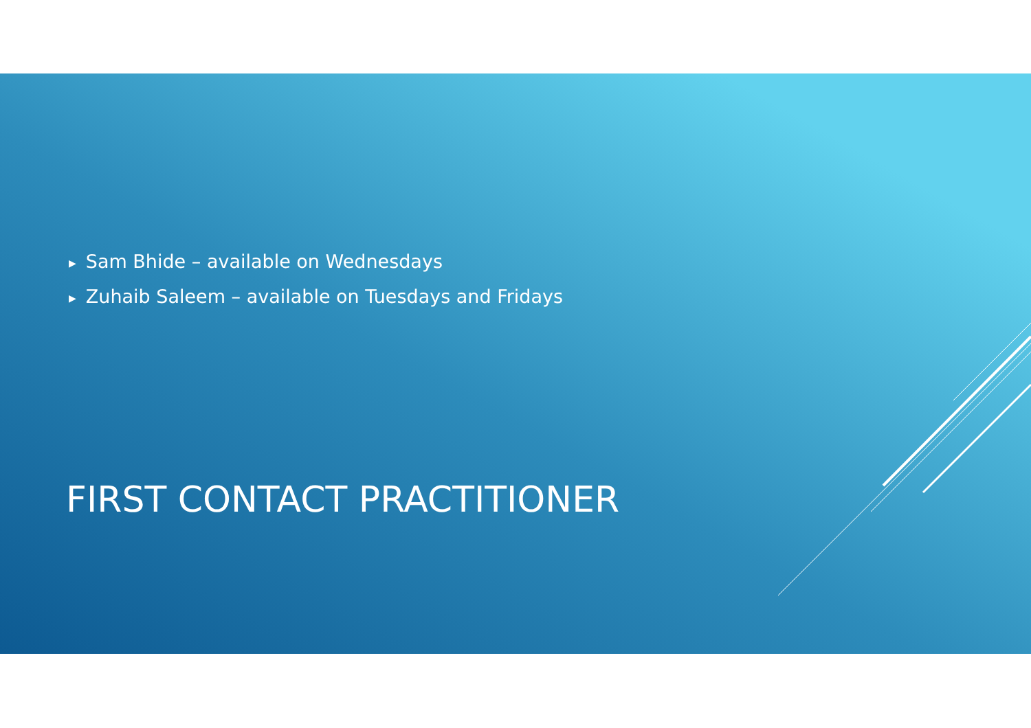▶ Sam Bhide – available on Wednesdays
▶ Zuhaib Saleem – available on Tuesdays and Fridays
FIRST CONTACT PRACTITIONER